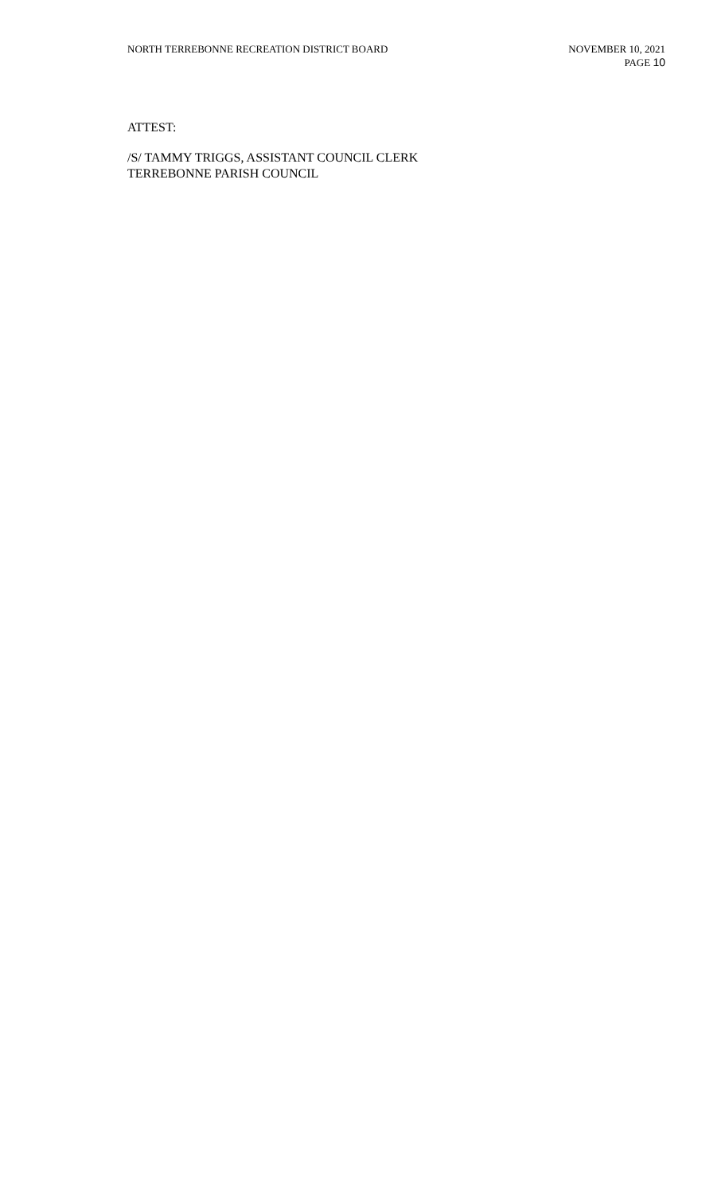NORTH TERREBONNE RECREATION DISTRICT BOARD
NOVEMBER 10, 2021
PAGE 10
ATTEST:
/S/ TAMMY TRIGGS, ASSISTANT COUNCIL CLERK
TERREBONNE PARISH COUNCIL